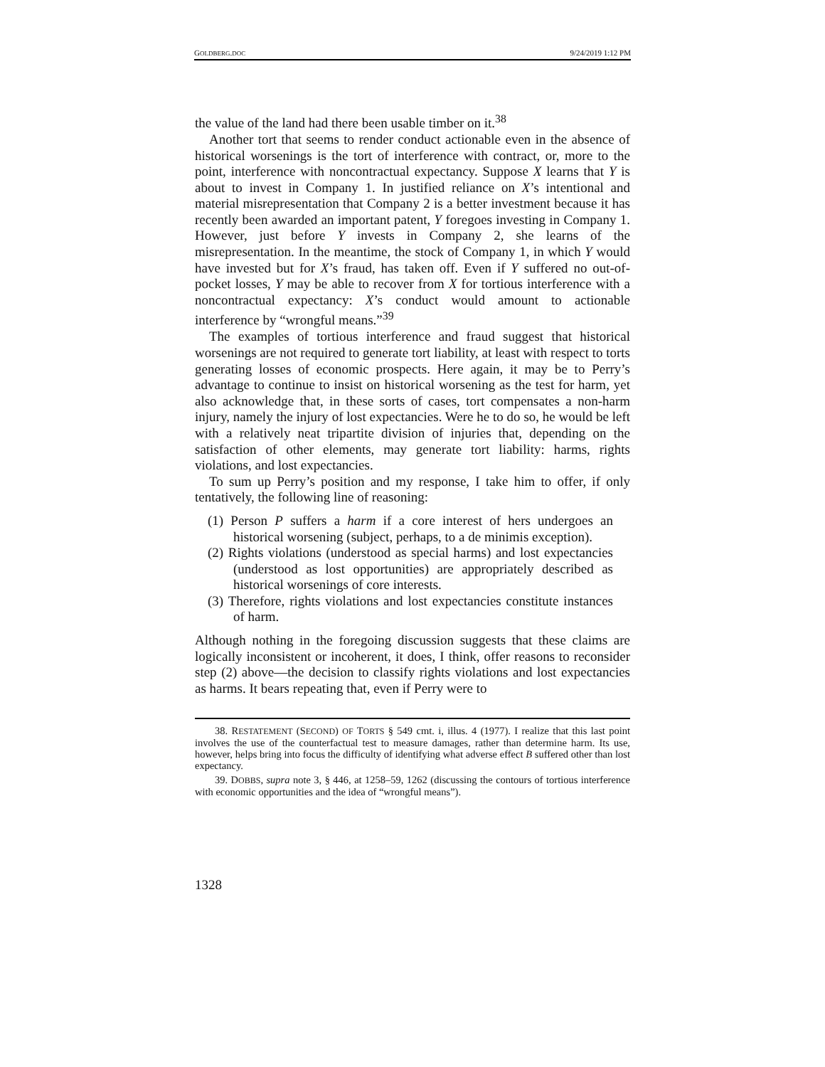GOLDBERG.DOC 9/24/2019 1:12 PM
the value of the land had there been usable timber on it.<sup>38</sup>
Another tort that seems to render conduct actionable even in the absence of historical worsenings is the tort of interference with contract, or, more to the point, interference with noncontractual expectancy. Suppose X learns that Y is about to invest in Company 1. In justified reliance on X’s intentional and material misrepresentation that Company 2 is a better investment because it has recently been awarded an important patent, Y foregoes investing in Company 1. However, just before Y invests in Company 2, she learns of the misrepresentation. In the meantime, the stock of Company 1, in which Y would have invested but for X’s fraud, has taken off. Even if Y suffered no out-of-pocket losses, Y may be able to recover from X for tortious interference with a noncontractual expectancy: X’s conduct would amount to actionable interference by “wrongful means.”<sup>39</sup>
The examples of tortious interference and fraud suggest that historical worsenings are not required to generate tort liability, at least with respect to torts generating losses of economic prospects. Here again, it may be to Perry’s advantage to continue to insist on historical worsening as the test for harm, yet also acknowledge that, in these sorts of cases, tort compensates a non-harm injury, namely the injury of lost expectancies. Were he to do so, he would be left with a relatively neat tripartite division of injuries that, depending on the satisfaction of other elements, may generate tort liability: harms, rights violations, and lost expectancies.
To sum up Perry’s position and my response, I take him to offer, if only tentatively, the following line of reasoning:
(1) Person P suffers a harm if a core interest of hers undergoes an historical worsening (subject, perhaps, to a de minimis exception).
(2) Rights violations (understood as special harms) and lost expectancies (understood as lost opportunities) are appropriately described as historical worsenings of core interests.
(3) Therefore, rights violations and lost expectancies constitute instances of harm.
Although nothing in the foregoing discussion suggests that these claims are logically inconsistent or incoherent, it does, I think, offer reasons to reconsider step (2) above—the decision to classify rights violations and lost expectancies as harms. It bears repeating that, even if Perry were to
38. RESTATEMENT (SECOND) OF TORTS § 549 cmt. i, illus. 4 (1977). I realize that this last point involves the use of the counterfactual test to measure damages, rather than determine harm. Its use, however, helps bring into focus the difficulty of identifying what adverse effect B suffered other than lost expectancy.
39. DOBBS, supra note 3, § 446, at 1258–59, 1262 (discussing the contours of tortious interference with economic opportunities and the idea of “wrongful means”).
1328